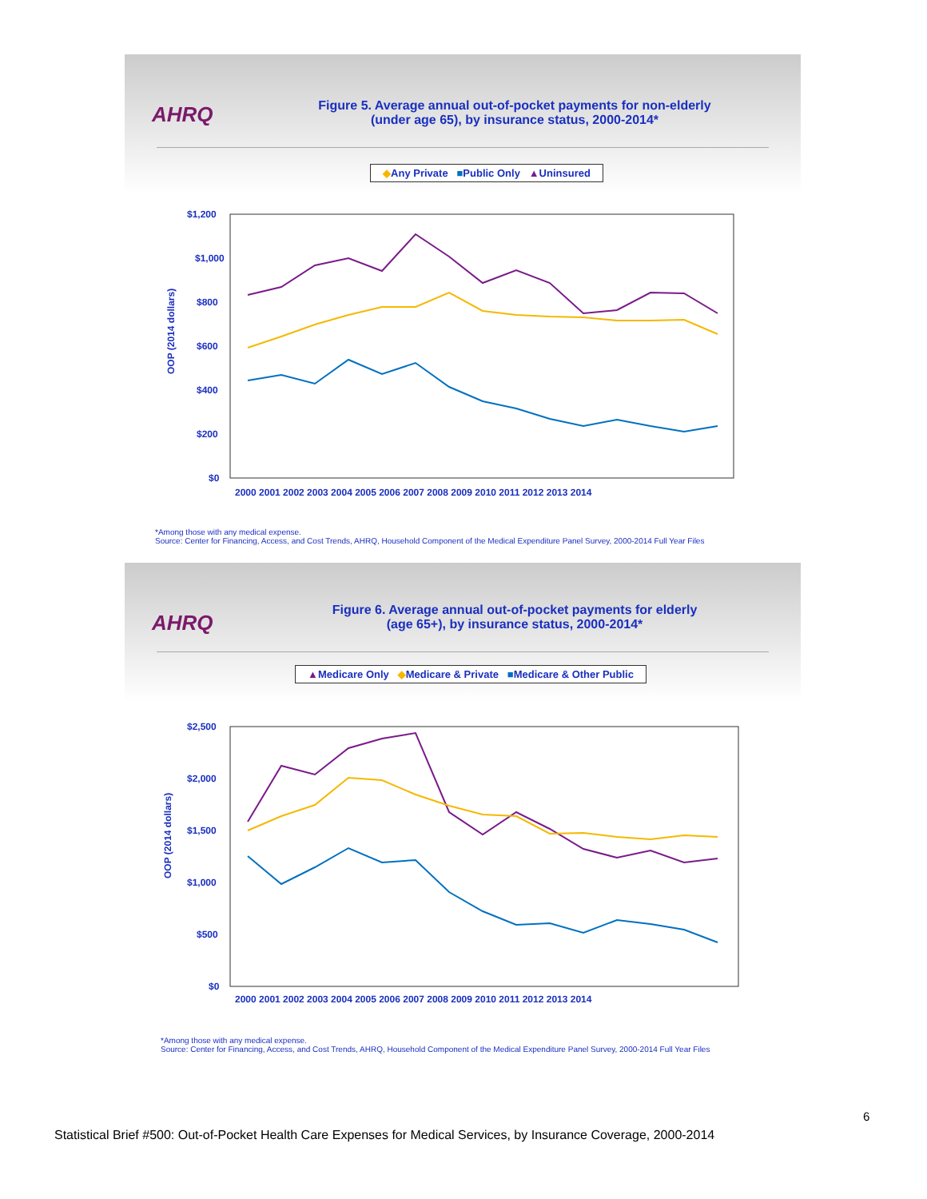AHRQ
Figure 5. Average annual out-of-pocket payments for non-elderly
(under age 65), by insurance status, 2000-2014*
◆Any Private ■Public Only ▲Uninsured
$1,200
$1,000
$800
$600
$400
$200
$0
2000 2001 2002 2003 2004 2005 2006 2007 2008 2009 2010 2011 2012 2013 2014
OOP (2014 dollars)
*Among those with any medical expense.
Source: Center for Financing, Access, and Cost Trends, AHRQ, Household Component of the Medical Expenditure Panel Survey, 2000-2014 Full Year Files
AHRQ
Figure 6. Average annual out-of-pocket payments for elderly
(age 65+), by insurance status, 2000-2014*
▲Medicare Only ◆Medicare & Private ■Medicare & Other Public
$2,500
$2,000
$1,500
$1,000
$500
$0
2000 2001 2002 2003 2004 2005 2006 2007 2008 2009 2010 2011 2012 2013 2014
OOP (2014 dollars)
*Among those with any medical expense.
Source: Center for Financing, Access, and Cost Trends, AHRQ, Household Component of the Medical Expenditure Panel Survey, 2000-2014 Full Year Files
6
Statistical Brief #500: Out-of-Pocket Health Care Expenses for Medical Services, by Insurance Coverage, 2000-2014